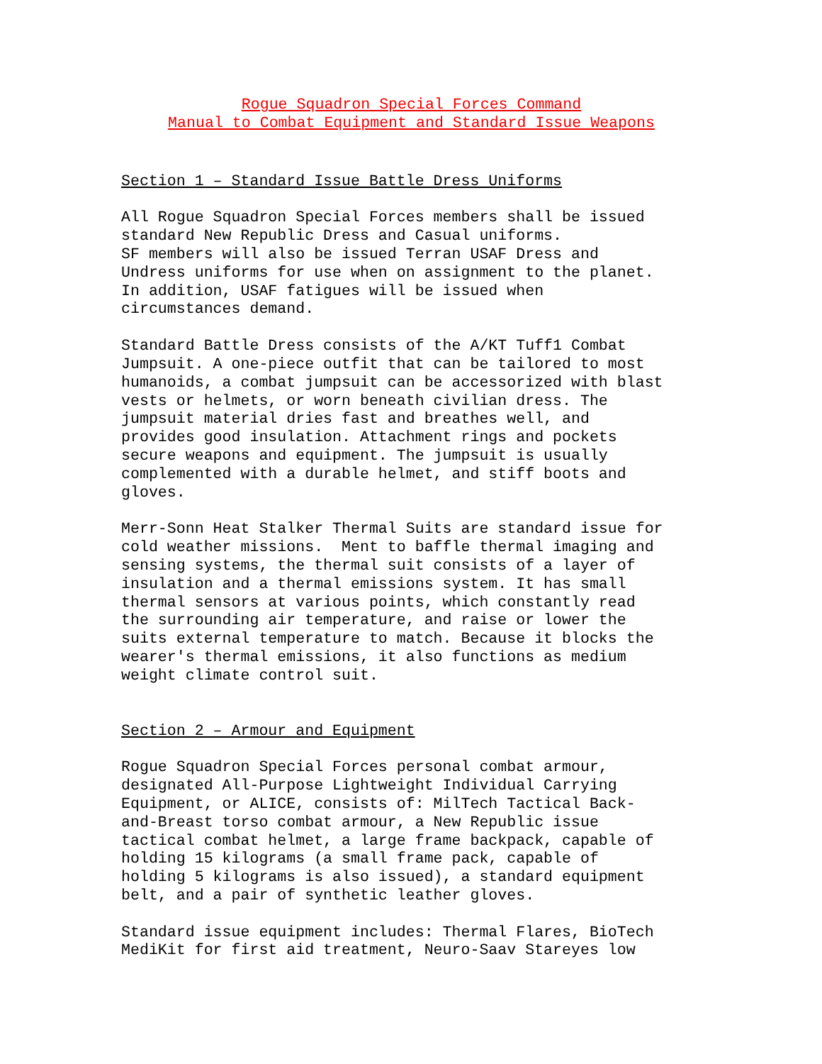Rogue Squadron Special Forces Command
Manual to Combat Equipment and Standard Issue Weapons
Section 1 – Standard Issue Battle Dress Uniforms
All Rogue Squadron Special Forces members shall be issued standard New Republic Dress and Casual uniforms. SF members will also be issued Terran USAF Dress and Undress uniforms for use when on assignment to the planet. In addition, USAF fatigues will be issued when circumstances demand.
Standard Battle Dress consists of the A/KT Tuff1 Combat Jumpsuit. A one-piece outfit that can be tailored to most humanoids, a combat jumpsuit can be accessorized with blast vests or helmets, or worn beneath civilian dress. The jumpsuit material dries fast and breathes well, and provides good insulation. Attachment rings and pockets secure weapons and equipment. The jumpsuit is usually complemented with a durable helmet, and stiff boots and gloves.
Merr-Sonn Heat Stalker Thermal Suits are standard issue for cold weather missions. Ment to baffle thermal imaging and sensing systems, the thermal suit consists of a layer of insulation and a thermal emissions system. It has small thermal sensors at various points, which constantly read the surrounding air temperature, and raise or lower the suits external temperature to match. Because it blocks the wearer's thermal emissions, it also functions as medium weight climate control suit.
Section 2 – Armour and Equipment
Rogue Squadron Special Forces personal combat armour, designated All-Purpose Lightweight Individual Carrying Equipment, or ALICE, consists of: MilTech Tactical Back- and-Breast torso combat armour, a New Republic issue tactical combat helmet, a large frame backpack, capable of holding 15 kilograms (a small frame pack, capable of holding 5 kilograms is also issued), a standard equipment belt, and a pair of synthetic leather gloves.
Standard issue equipment includes: Thermal Flares, BioTech MediKit for first aid treatment, Neuro-Saav Stareyes low